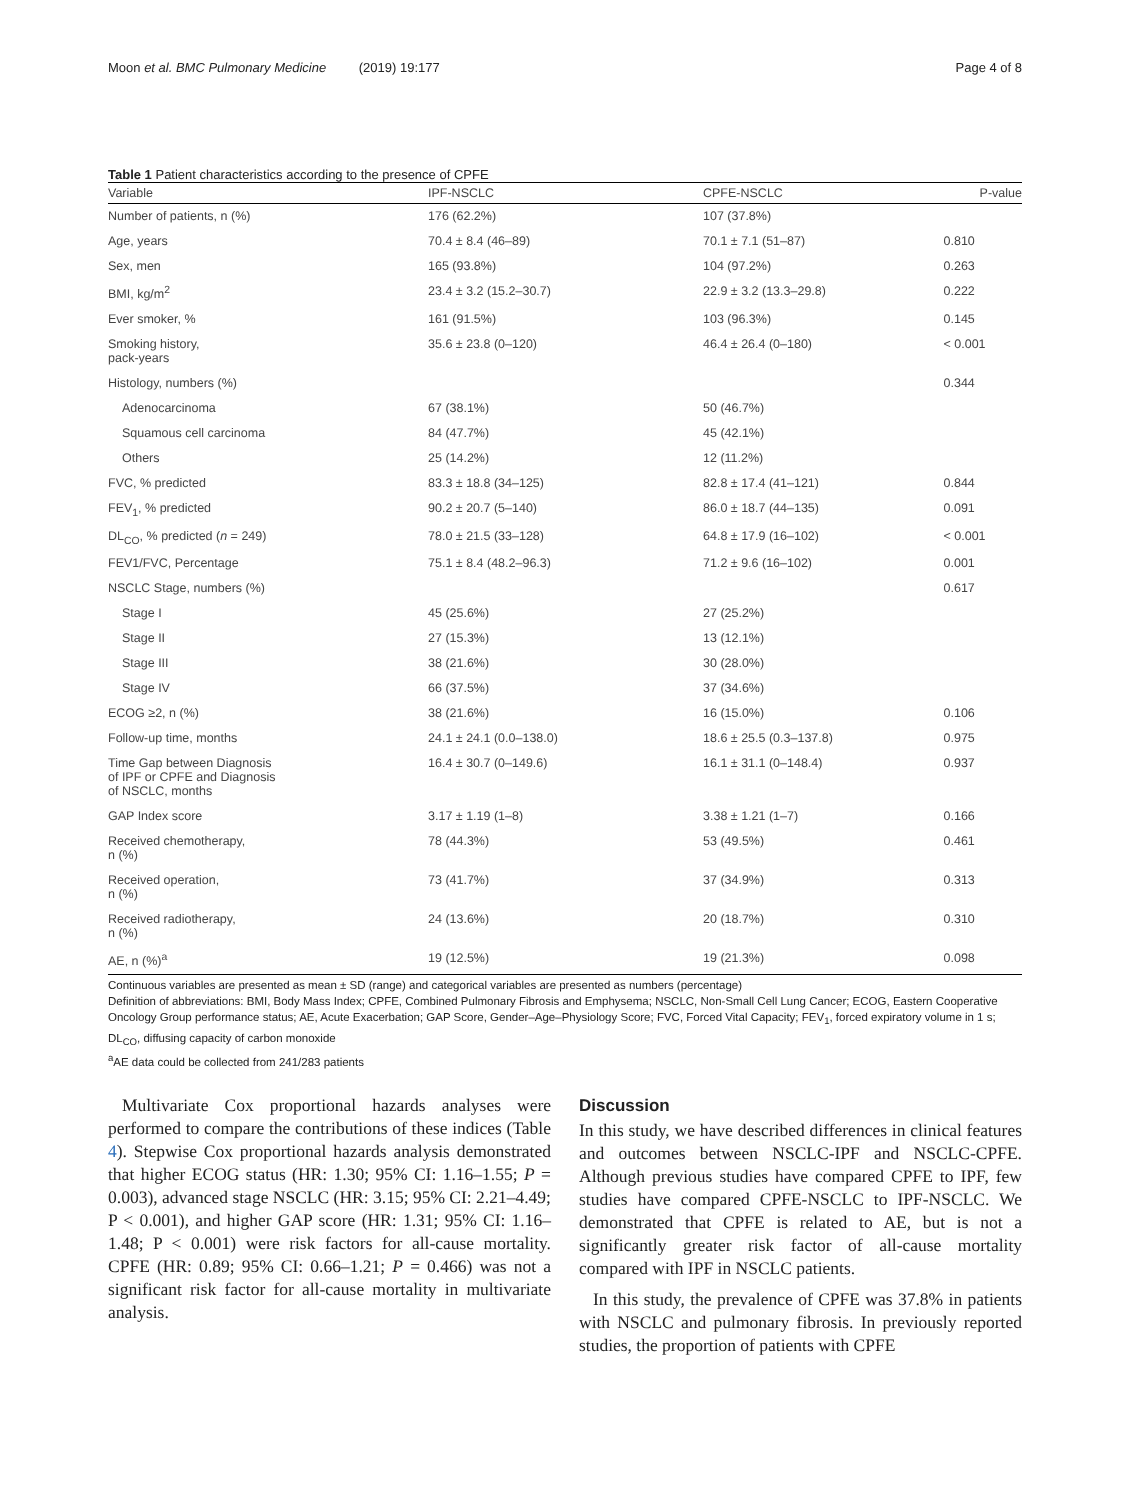Moon et al. BMC Pulmonary Medicine (2019) 19:177 Page 4 of 8
Table 1 Patient characteristics according to the presence of CPFE
| Variable | IPF-NSCLC | CPFE-NSCLC | P-value |
| --- | --- | --- | --- |
| Number of patients, n (%) | 176 (62.2%) | 107 (37.8%) | |
| Age, years | 70.4 ± 8.4 (46–89) | 70.1 ± 7.1 (51–87) | 0.810 |
| Sex, men | 165 (93.8%) | 104 (97.2%) | 0.263 |
| BMI, kg/m<sup>2</sup> | 23.4 ± 3.2 (15.2–30.7) | 22.9 ± 3.2 (13.3–29.8) | 0.222 |
| Ever smoker, % | 161 (91.5%) | 103 (96.3%) | 0.145 |
| Smoking history, pack-years | 35.6 ± 23.8 (0–120) | 46.4 ± 26.4 (0–180) | < 0.001 |
| Histology, numbers (%) | | | 0.344 |
| Adenocarcinoma | 67 (38.1%) | 50 (46.7%) | |
| Squamous cell carcinoma | 84 (47.7%) | 45 (42.1%) | |
| Others | 25 (14.2%) | 12 (11.2%) | |
| FVC, % predicted | 83.3 ± 18.8 (34–125) | 82.8 ± 17.4 (41–121) | 0.844 |
| FEV<sub>1</sub>, % predicted | 90.2 ± 20.7 (5–140) | 86.0 ± 18.7 (44–135) | 0.091 |
| DL<sub>CO</sub>, % predicted ( n = 249) | 78.0 ± 21.5 (33–128) | 64.8 ± 17.9 (16–102) | < 0.001 |
| FEV1/FVC, Percentage | 75.1 ± 8.4 (48.2–96.3) | 71.2 ± 9.6 (16–102) | 0.001 |
| NSCLC Stage, numbers (%) | | | 0.617 |
| Stage I | 45 (25.6%) | 27 (25.2%) | |
| Stage II | 27 (15.3%) | 13 (12.1%) | |
| Stage III | 38 (21.6%) | 30 (28.0%) | |
| Stage IV | 66 (37.5%) | 37 (34.6%) | |
| ECOG ≥2, n (%) | 38 (21.6%) | 16 (15.0%) | 0.106 |
| Follow-up time, months | 24.1 ± 24.1 (0.0–138.0) | 18.6 ± 25.5 (0.3–137.8) | 0.975 |
| Time Gap between Diagnosis of IPF or CPFE and Diagnosis of NSCLC, months | 16.4 ± 30.7 (0–149.6) | 16.1 ± 31.1 (0–148.4) | 0.937 |
| GAP Index score | 3.17 ± 1.19 (1–8) | 3.38 ± 1.21 (1–7) | 0.166 |
| Received chemotherapy, n (%) | 78 (44.3%) | 53 (49.5%) | 0.461 |
| Received operation, n (%) | 73 (41.7%) | 37 (34.9%) | 0.313 |
| Received radiotherapy, n (%) | 24 (13.6%) | 20 (18.7%) | 0.310 |
| AE, n (%)<sup>a</sup> | 19 (12.5%) | 19 (21.3%) | 0.098 |
Continuous variables are presented as mean ± SD (range) and categorical variables are presented as numbers (percentage)
Definition of abbreviations: BMI, Body Mass Index; CPFE, Combined Pulmonary Fibrosis and Emphysema; NSCLC, Non-Small Cell Lung Cancer; ECOG, Eastern Cooperative Oncology Group performance status; AE, Acute Exacerbation; GAP Score, Gender–Age–Physiology Score; FVC, Forced Vital Capacity; FEV<sub>1</sub>, forced expiratory volume in 1 s; DL<sub>CO</sub>, diffusing capacity of carbon monoxide
<sup>a</sup> AE data could be collected from 241/283 patients
Multivariate Cox proportional hazards analyses were performed to compare the contributions of these indices (Table 4). Stepwise Cox proportional hazards analysis demonstrated that higher ECOG status (HR: 1.30; 95% CI: 1.16–1.55; P = 0.003), advanced stage NSCLC (HR: 3.15; 95% CI: 2.21–4.49; P < 0.001), and higher GAP score (HR: 1.31; 95% CI: 1.16–1.48; P < 0.001) were risk factors for all-cause mortality. CPFE (HR: 0.89; 95% CI: 0.66–1.21; P = 0.466) was not a significant risk factor for all-cause mortality in multivariate analysis.
Discussion
In this study, we have described differences in clinical features and outcomes between NSCLC-IPF and NSCLC-CPFE. Although previous studies have compared CPFE to IPF, few studies have compared CPFE-NSCLC to IPF-NSCLC. We demonstrated that CPFE is related to AE, but is not a significantly greater risk factor of all-cause mortality compared with IPF in NSCLC patients.
In this study, the prevalence of CPFE was 37.8% in patients with NSCLC and pulmonary fibrosis. In previously reported studies, the proportion of patients with CPFE